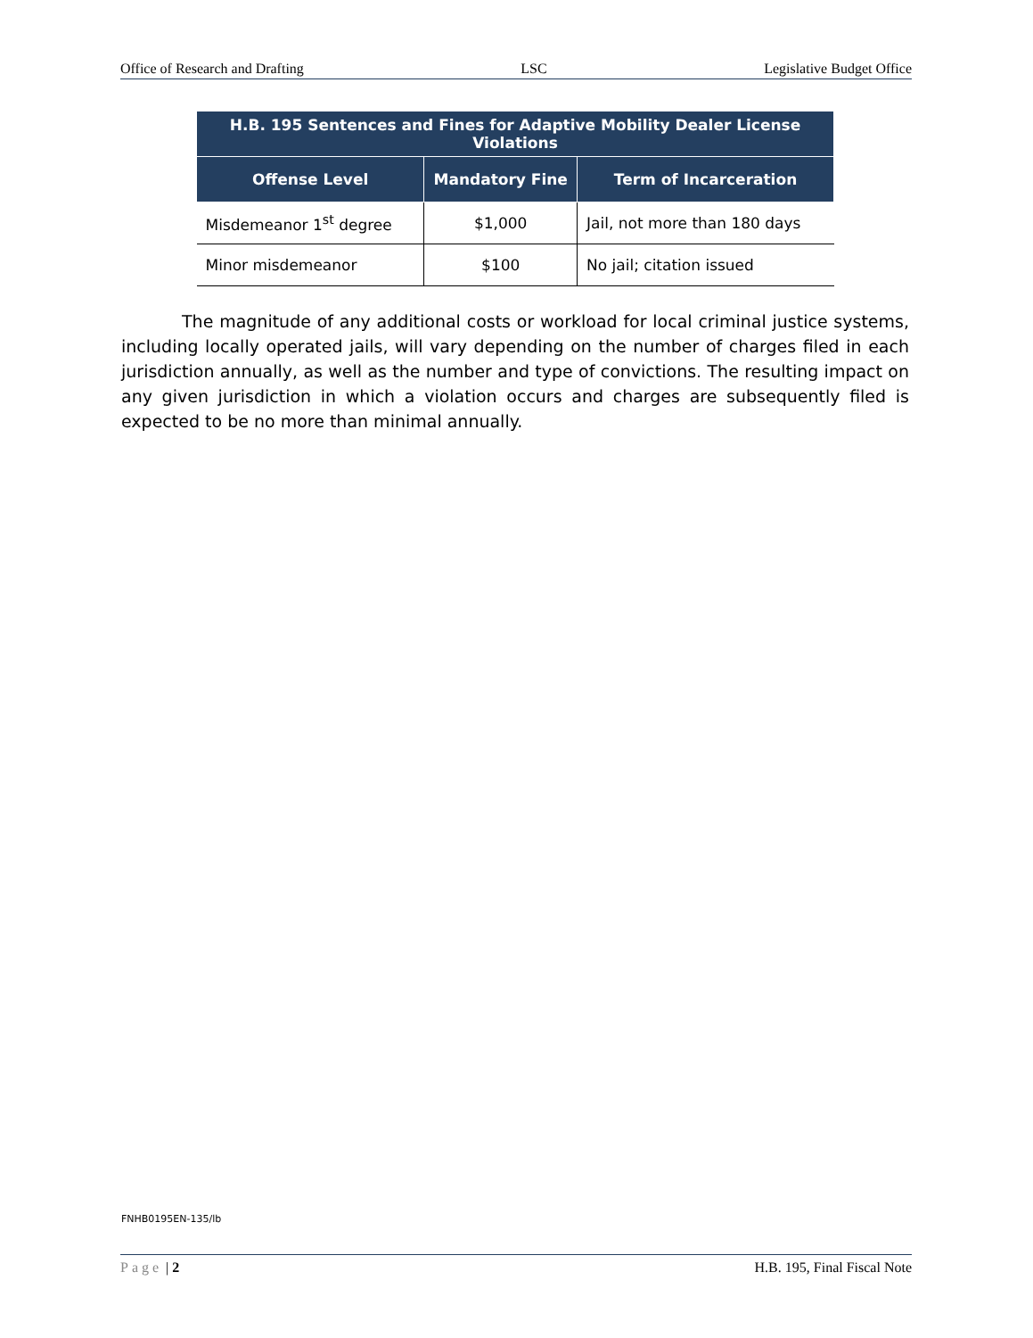Office of Research and Drafting LSC Legislative Budget Office
| H.B. 195 Sentences and Fines for Adaptive Mobility Dealer License Violations | | |
| --- | --- | --- |
| Offense Level | Mandatory Fine | Term of Incarceration |
| Misdemeanor 1<sup>st</sup> degree | $1,000 | Jail, not more than 180 days |
| Minor misdemeanor | $100 | No jail; citation issued |
The magnitude of any additional costs or workload for local criminal justice systems, including locally operated jails, will vary depending on the number of charges filed in each jurisdiction annually, as well as the number and type of convictions. The resulting impact on any given jurisdiction in which a violation occurs and charges are subsequently filed is expected to be no more than minimal annually.
FNHB0195EN-135/lb
Page | 2 H.B. 195, Final Fiscal Note